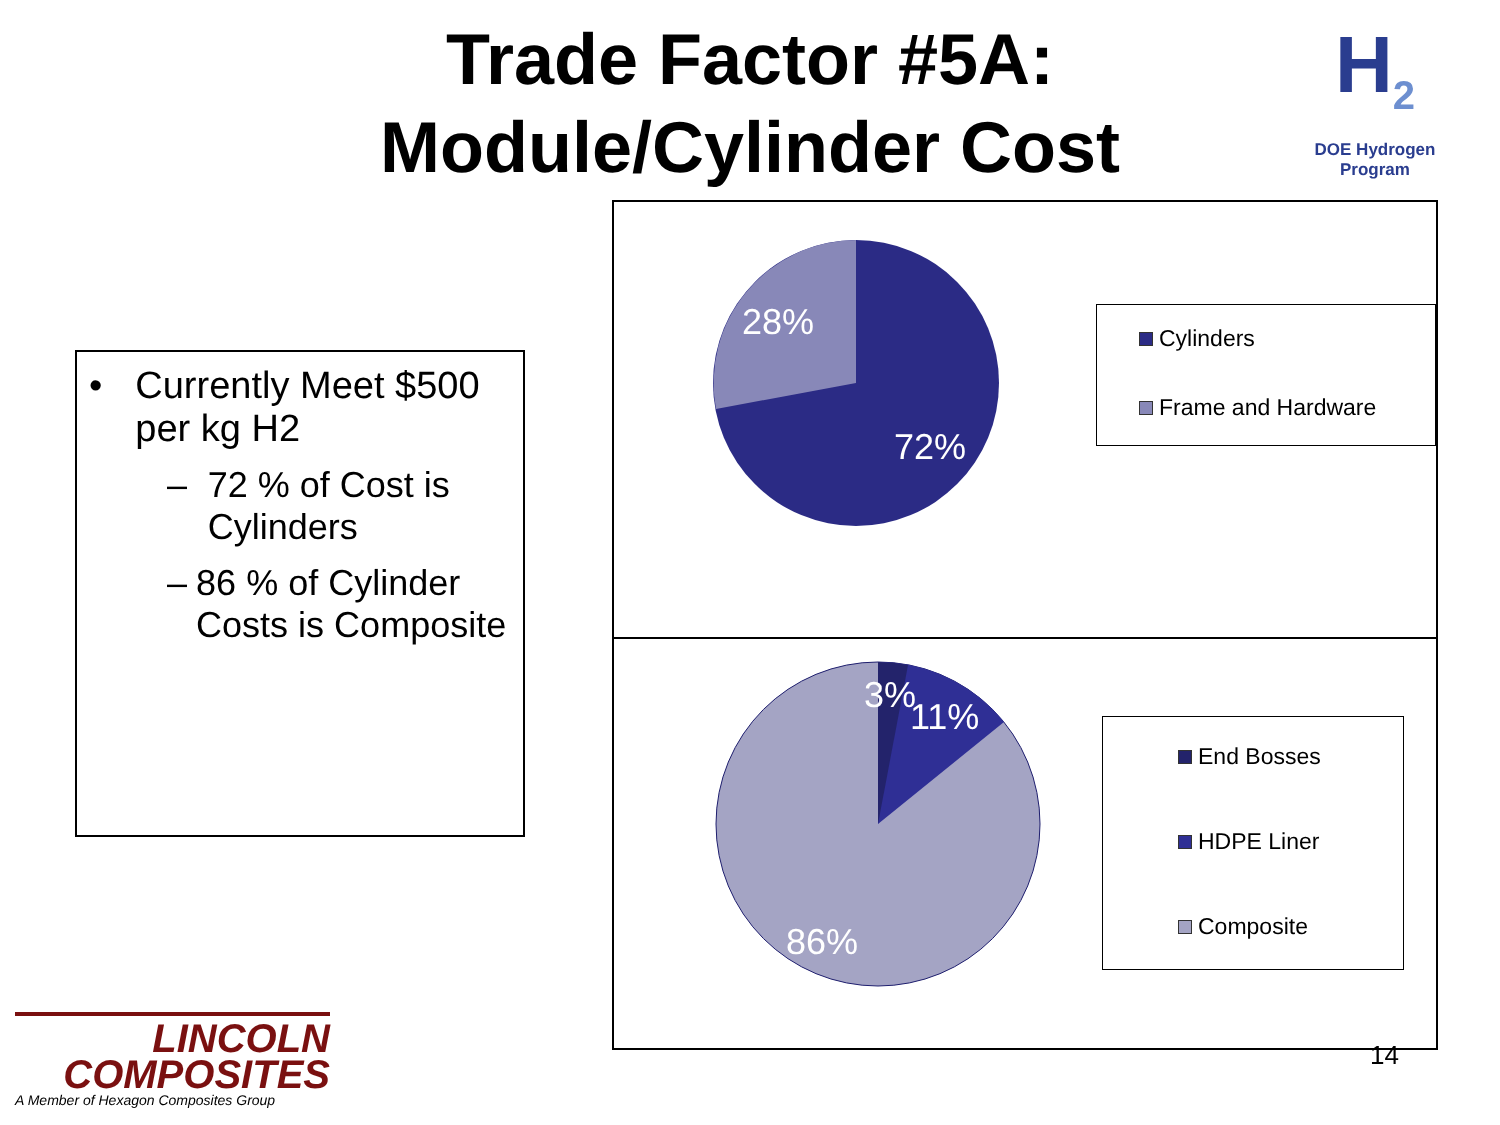Trade Factor #5A:
Module/Cylinder Cost
H<sub>2</sub>
DOE Hydrogen Program
• Currently Meet $500 per kg H2
– 72 % of Cost is Cylinders
– 86 % of Cylinder Costs is Composite
28%
72%
3%
11%
86%
Cylinders
Frame and Hardware
End Bosses
HDPE Liner
Composite
14
LINCOLN
COMPOSITES
A Member of Hexagon Composites Group